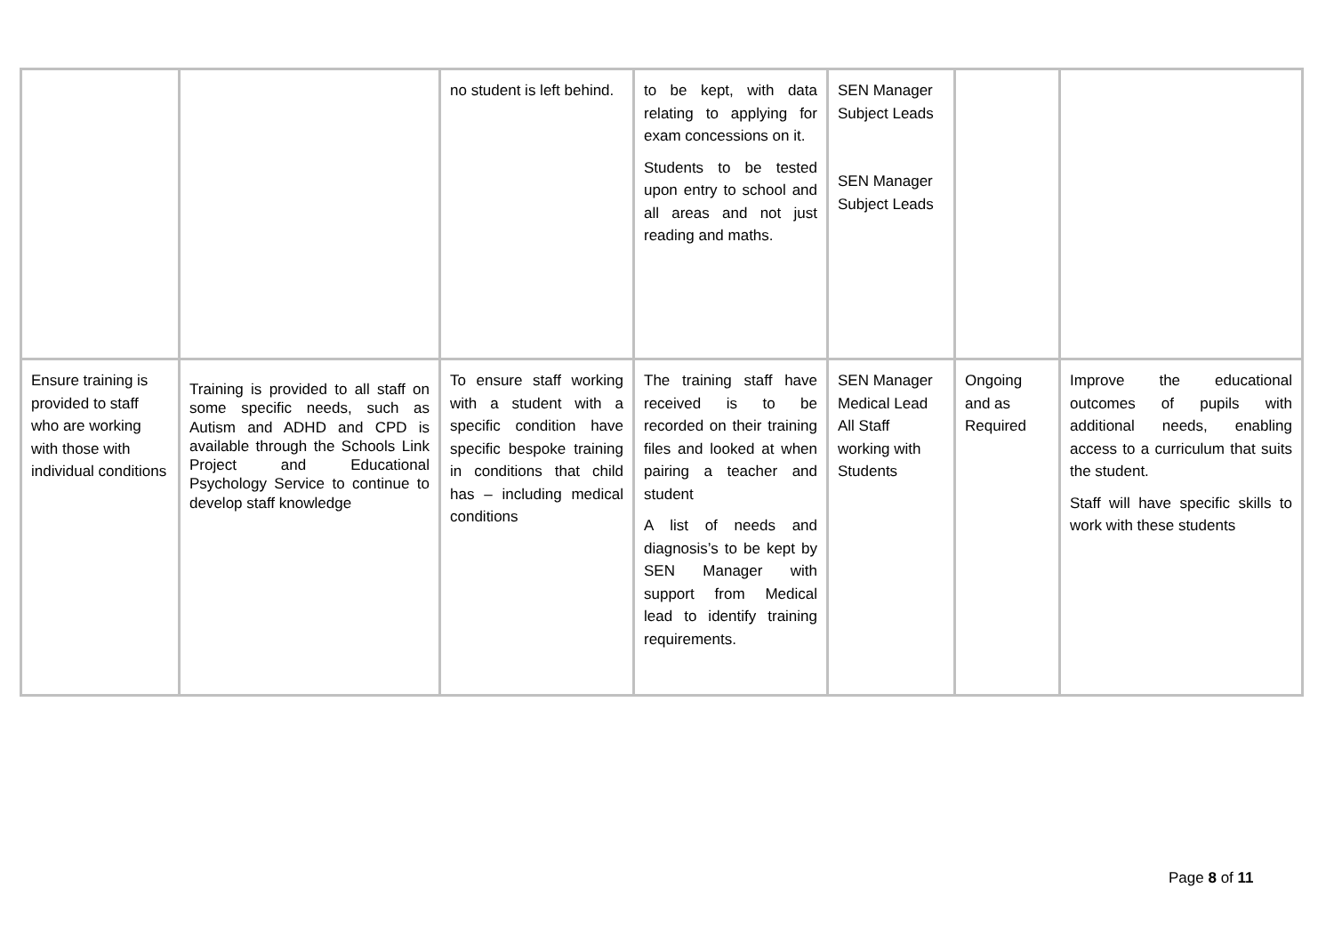| | | no student is left behind. | to be kept, with data relating to applying for exam concessions on it. Students to be tested upon entry to school and all areas and not just reading and maths. | SEN Manager Subject Leads SEN Manager Subject Leads | | |
| Ensure training is provided to staff who are working with those with individual conditions | Training is provided to all staff on some specific needs, such as Autism and ADHD and CPD is available through the Schools Link Project and Educational Psychology Service to continue to develop staff knowledge | To ensure staff working with a student with a specific condition have specific bespoke training in conditions that child has – including medical conditions | The training staff have received is to be recorded on their training files and looked at when pairing a teacher and student A list of needs and diagnosis’s to be kept by SEN Manager with support from Medical lead to identify training requirements. | SEN Manager Medical Lead All Staff working with Students | Ongoing and as Required | Improve the educational outcomes of pupils with additional needs, enabling access to a curriculum that suits the student. Staff will have specific skills to work with these students |
Page 8 of 11